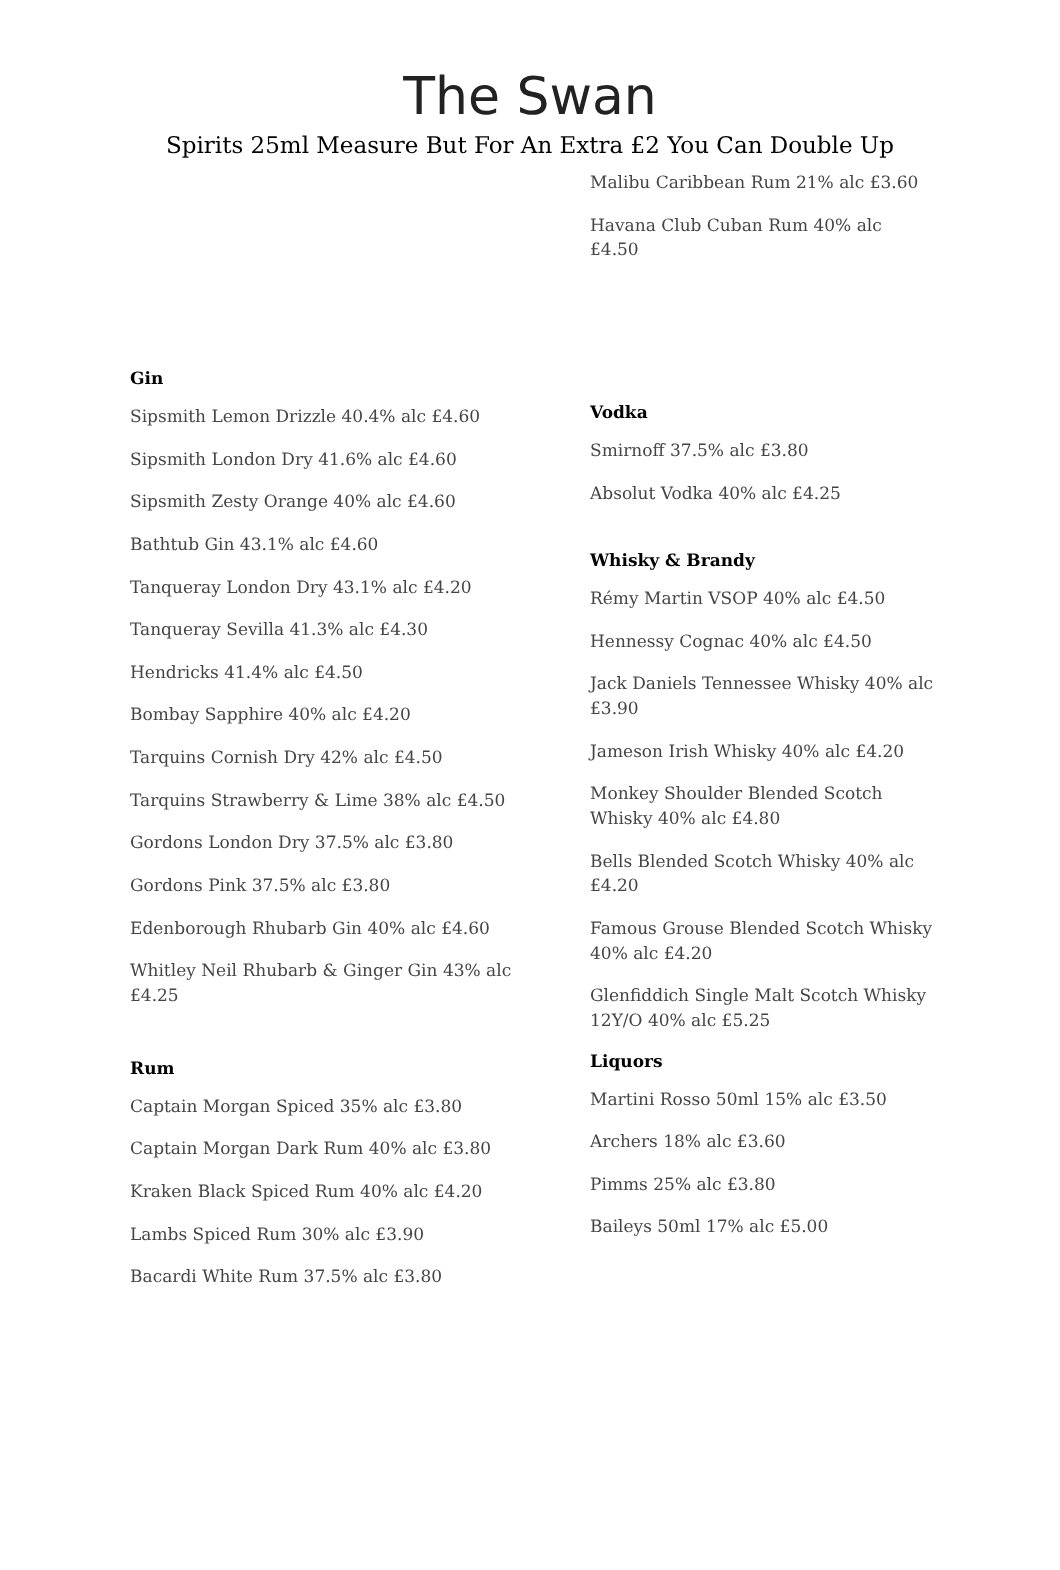The Swan
Spirits 25ml Measure But For An Extra £2 You Can Double Up
Gin
Sipsmith Lemon Drizzle 40.4% alc £4.60
Sipsmith London Dry 41.6% alc £4.60
Sipsmith Zesty Orange 40% alc £4.60
Bathtub Gin 43.1% alc £4.60
Tanqueray London Dry 43.1% alc £4.20
Tanqueray Sevilla 41.3% alc £4.30
Hendricks 41.4% alc £4.50
Bombay Sapphire 40% alc £4.20
Tarquins Cornish Dry 42% alc £4.50
Tarquins Strawberry & Lime 38% alc £4.50
Gordons London Dry 37.5% alc £3.80
Gordons Pink 37.5% alc £3.80
Edenborough Rhubarb Gin 40% alc £4.60
Whitley Neil Rhubarb & Ginger Gin 43% alc £4.25
Rum
Captain Morgan Spiced 35% alc £3.80
Captain Morgan Dark Rum 40% alc £3.80
Kraken Black Spiced Rum 40% alc £4.20
Lambs Spiced Rum 30% alc £3.90
Bacardi White Rum 37.5% alc £3.80
Malibu Caribbean Rum 21% alc £3.60
Havana Club Cuban Rum 40% alc £4.50
Vodka
Smirnoff 37.5% alc £3.80
Absolut Vodka 40% alc £4.25
Whisky & Brandy
Rémy Martin VSOP 40% alc £4.50
Hennessy Cognac 40% alc £4.50
Jack Daniels Tennessee Whisky 40% alc £3.90
Jameson Irish Whisky 40% alc £4.20
Monkey Shoulder Blended Scotch Whisky 40% alc £4.80
Bells Blended Scotch Whisky 40% alc £4.20
Famous Grouse Blended Scotch Whisky 40% alc £4.20
Glenfiddich Single Malt Scotch Whisky 12Y/O 40% alc £5.25
Liquors
Martini Rosso 50ml 15% alc £3.50
Archers 18% alc £3.60
Pimms 25% alc £3.80
Baileys 50ml 17% alc £5.00